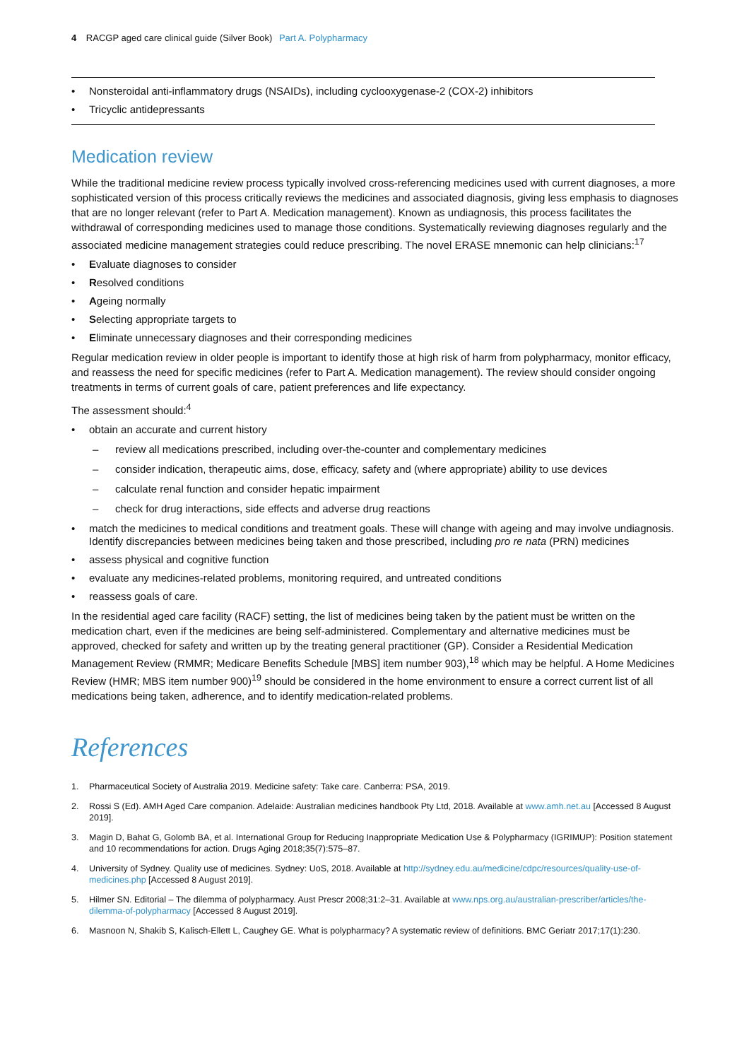4 RACGP aged care clinical guide (Silver Book) Part A. Polypharmacy
Nonsteroidal anti-inflammatory drugs (NSAIDs), including cyclooxygenase-2 (COX-2) inhibitors
Tricyclic antidepressants
Medication review
While the traditional medicine review process typically involved cross-referencing medicines used with current diagnoses, a more sophisticated version of this process critically reviews the medicines and associated diagnosis, giving less emphasis to diagnoses that are no longer relevant (refer to Part A. Medication management). Known as undiagnosis, this process facilitates the withdrawal of corresponding medicines used to manage those conditions. Systematically reviewing diagnoses regularly and the associated medicine management strategies could reduce prescribing. The novel ERASE mnemonic can help clinicians:<sup>17</sup>
Evaluate diagnoses to consider
Resolved conditions
Ageing normally
Selecting appropriate targets to
Eliminate unnecessary diagnoses and their corresponding medicines
Regular medication review in older people is important to identify those at high risk of harm from polypharmacy, monitor efficacy, and reassess the need for specific medicines (refer to Part A. Medication management). The review should consider ongoing treatments in terms of current goals of care, patient preferences and life expectancy.
The assessment should:<sup>4</sup>
obtain an accurate and current history
– review all medications prescribed, including over-the-counter and complementary medicines
– consider indication, therapeutic aims, dose, efficacy, safety and (where appropriate) ability to use devices
– calculate renal function and consider hepatic impairment
– check for drug interactions, side effects and adverse drug reactions
match the medicines to medical conditions and treatment goals. These will change with ageing and may involve undiagnosis. Identify discrepancies between medicines being taken and those prescribed, including pro re nata (PRN) medicines
assess physical and cognitive function
evaluate any medicines-related problems, monitoring required, and untreated conditions
reassess goals of care.
In the residential aged care facility (RACF) setting, the list of medicines being taken by the patient must be written on the medication chart, even if the medicines are being self-administered. Complementary and alternative medicines must be approved, checked for safety and written up by the treating general practitioner (GP). Consider a Residential Medication Management Review (RMMR; Medicare Benefits Schedule [MBS] item number 903),<sup>18</sup> which may be helpful. A Home Medicines Review (HMR; MBS item number 900)<sup>19</sup> should be considered in the home environment to ensure a correct current list of all medications being taken, adherence, and to identify medication-related problems.
References
1. Pharmaceutical Society of Australia 2019. Medicine safety: Take care. Canberra: PSA, 2019.
2. Rossi S (Ed). AMH Aged Care companion. Adelaide: Australian medicines handbook Pty Ltd, 2018. Available at www.amh.net.au [Accessed 8 August 2019].
3. Magin D, Bahat G, Golomb BA, et al. International Group for Reducing Inappropriate Medication Use & Polypharmacy (IGRIMUP): Position statement and 10 recommendations for action. Drugs Aging 2018;35(7):575–87.
4. University of Sydney. Quality use of medicines. Sydney: UoS, 2018. Available at http://sydney.edu.au/medicine/cdpc/resources/quality-use-of-medicines.php [Accessed 8 August 2019].
5. Hilmer SN. Editorial – The dilemma of polypharmacy. Aust Prescr 2008;31:2–31. Available at www.nps.org.au/australian-prescriber/articles/the-dilemma-of-polypharmacy [Accessed 8 August 2019].
6. Masnoon N, Shakib S, Kalisch-Ellett L, Caughey GE. What is polypharmacy? A systematic review of definitions. BMC Geriatr 2017;17(1):230.